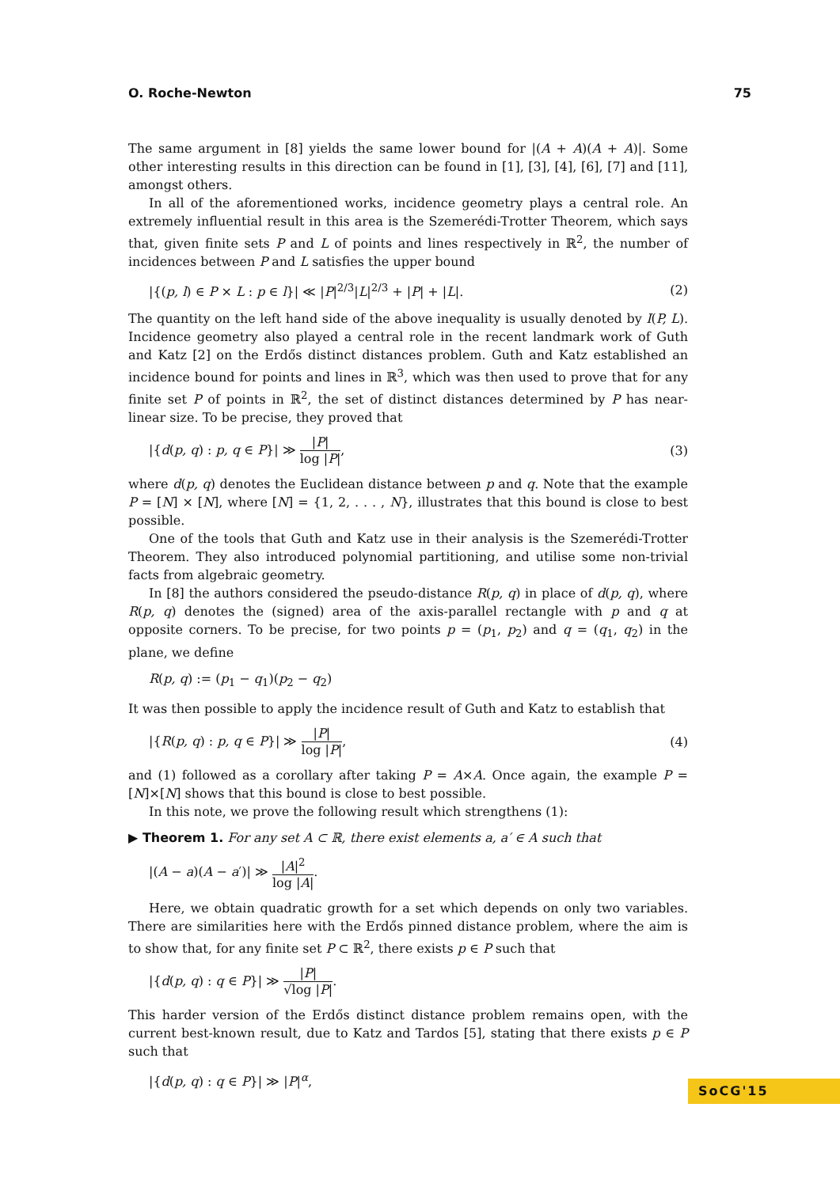O. Roche-Newton 75
The same argument in [8] yields the same lower bound for |(A + A)(A + A)|. Some other interesting results in this direction can be found in [1], [3], [4], [6], [7] and [11], amongst others.
In all of the aforementioned works, incidence geometry plays a central role. An extremely influential result in this area is the Szemerédi-Trotter Theorem, which says that, given finite sets P and L of points and lines respectively in ℝ<sup>2</sup>, the number of incidences between P and L satisfies the upper bound
|{(p, l) ∈ P × L : p ∈ l}| ≪ |P|<sup>2/3</sup>|L|<sup>2/3</sup> + |P| + |L|. (2)
The quantity on the left hand side of the above inequality is usually denoted by I(P, L). Incidence geometry also played a central role in the recent landmark work of Guth and Katz [2] on the Erdős distinct distances problem. Guth and Katz established an incidence bound for points and lines in ℝ<sup>3</sup>, which was then used to prove that for any finite set P of points in ℝ<sup>2</sup>, the set of distinct distances determined by P has near-linear size. To be precise, they proved that
|{d(p, q) : p, q ∈ P}| ≫ |P| log |P|, (3)
where d(p, q) denotes the Euclidean distance between p and q. Note that the example P = [N] × [N], where [N] = {1, 2, . . . , N}, illustrates that this bound is close to best possible.
One of the tools that Guth and Katz use in their analysis is the Szemerédi-Trotter Theorem. They also introduced polynomial partitioning, and utilise some non-trivial facts from algebraic geometry.
In [8] the authors considered the pseudo-distance R(p, q) in place of d(p, q), where R(p, q) denotes the (signed) area of the axis-parallel rectangle with p and q at opposite corners. To be precise, for two points p = (p<sub>1</sub>, p<sub>2</sub>) and q = (q<sub>1</sub>, q<sub>2</sub>) in the plane, we define
R(p, q) := (p<sub>1</sub> − q<sub>1</sub>)(p<sub>2</sub> − q<sub>2</sub>)
It was then possible to apply the incidence result of Guth and Katz to establish that
|{R(p, q) : p, q ∈ P}| ≫ |P| log |P|, (4)
and (1) followed as a corollary after taking P = A×A. Once again, the example P = [N]×[N] shows that this bound is close to best possible.
In this note, we prove the following result which strengthens (1):
▶ Theorem 1. For any set A ⊂ ℝ, there exist elements a, a′ ∈ A such that
|(A − a)(A − a′)| ≫ |A|<sup>2</sup> log |A|.
Here, we obtain quadratic growth for a set which depends on only two variables. There are similarities here with the Erdős pinned distance problem, where the aim is to show that, for any finite set P ⊂ ℝ<sup>2</sup>, there exists p ∈ P such that
|{d(p, q) : q ∈ P}| ≫ |P| √log |P|.
This harder version of the Erdős distinct distance problem remains open, with the current best-known result, due to Katz and Tardos [5], stating that there exists p ∈ P such that
|{d(p, q) : q ∈ P}| ≫ |P|<sup>α</sup>,
SoCG'15